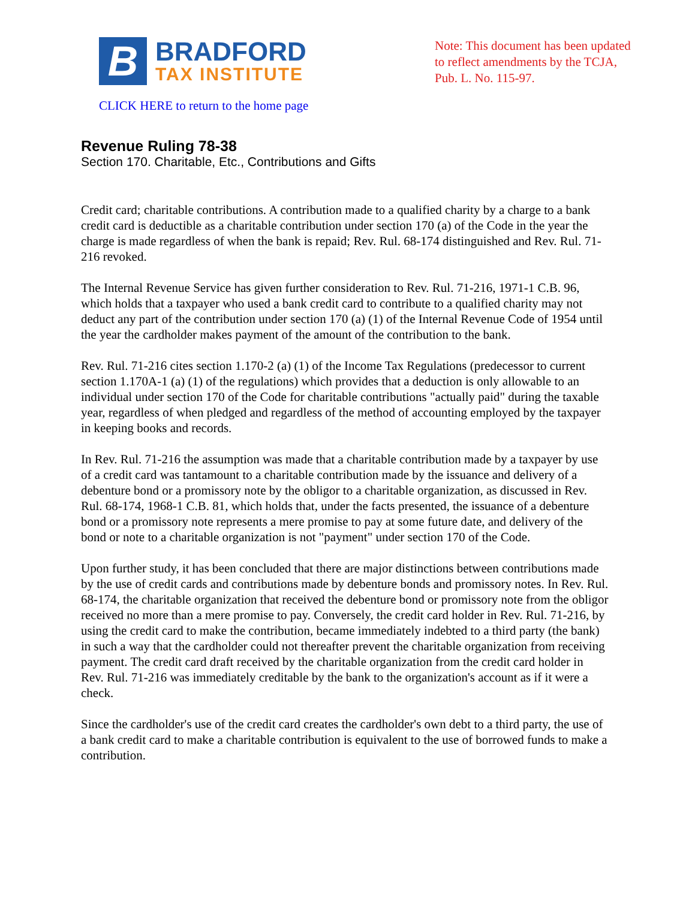B
BRADFORD
TAX INSTITUTE
Note: This document has been updated to reflect amendments by the TCJA, Pub. L. No. 115-97.
CLICK HERE to return to the home page
Revenue Ruling 78-38
Section 170. Charitable, Etc., Contributions and Gifts
Credit card; charitable contributions. A contribution made to a qualified charity by a charge to a bank credit card is deductible as a charitable contribution under section 170 (a) of the Code in the year the charge is made regardless of when the bank is repaid; Rev. Rul. 68-174 distinguished and Rev. Rul. 71-216 revoked.
The Internal Revenue Service has given further consideration to Rev. Rul. 71-216, 1971-1 C.B. 96, which holds that a taxpayer who used a bank credit card to contribute to a qualified charity may not deduct any part of the contribution under section 170 (a) (1) of the Internal Revenue Code of 1954 until the year the cardholder makes payment of the amount of the contribution to the bank.
Rev. Rul. 71-216 cites section 1.170-2 (a) (1) of the Income Tax Regulations (predecessor to current section 1.170A-1 (a) (1) of the regulations) which provides that a deduction is only allowable to an individual under section 170 of the Code for charitable contributions "actually paid" during the taxable year, regardless of when pledged and regardless of the method of accounting employed by the taxpayer in keeping books and records.
In Rev. Rul. 71-216 the assumption was made that a charitable contribution made by a taxpayer by use of a credit card was tantamount to a charitable contribution made by the issuance and delivery of a debenture bond or a promissory note by the obligor to a charitable organization, as discussed in Rev. Rul. 68-174, 1968-1 C.B. 81, which holds that, under the facts presented, the issuance of a debenture bond or a promissory note represents a mere promise to pay at some future date, and delivery of the bond or note to a charitable organization is not "payment" under section 170 of the Code.
Upon further study, it has been concluded that there are major distinctions between contributions made by the use of credit cards and contributions made by debenture bonds and promissory notes. In Rev. Rul. 68-174, the charitable organization that received the debenture bond or promissory note from the obligor received no more than a mere promise to pay. Conversely, the credit card holder in Rev. Rul. 71-216, by using the credit card to make the contribution, became immediately indebted to a third party (the bank) in such a way that the cardholder could not thereafter prevent the charitable organization from receiving payment. The credit card draft received by the charitable organization from the credit card holder in Rev. Rul. 71-216 was immediately creditable by the bank to the organization's account as if it were a check.
Since the cardholder's use of the credit card creates the cardholder's own debt to a third party, the use of a bank credit card to make a charitable contribution is equivalent to the use of borrowed funds to make a contribution.